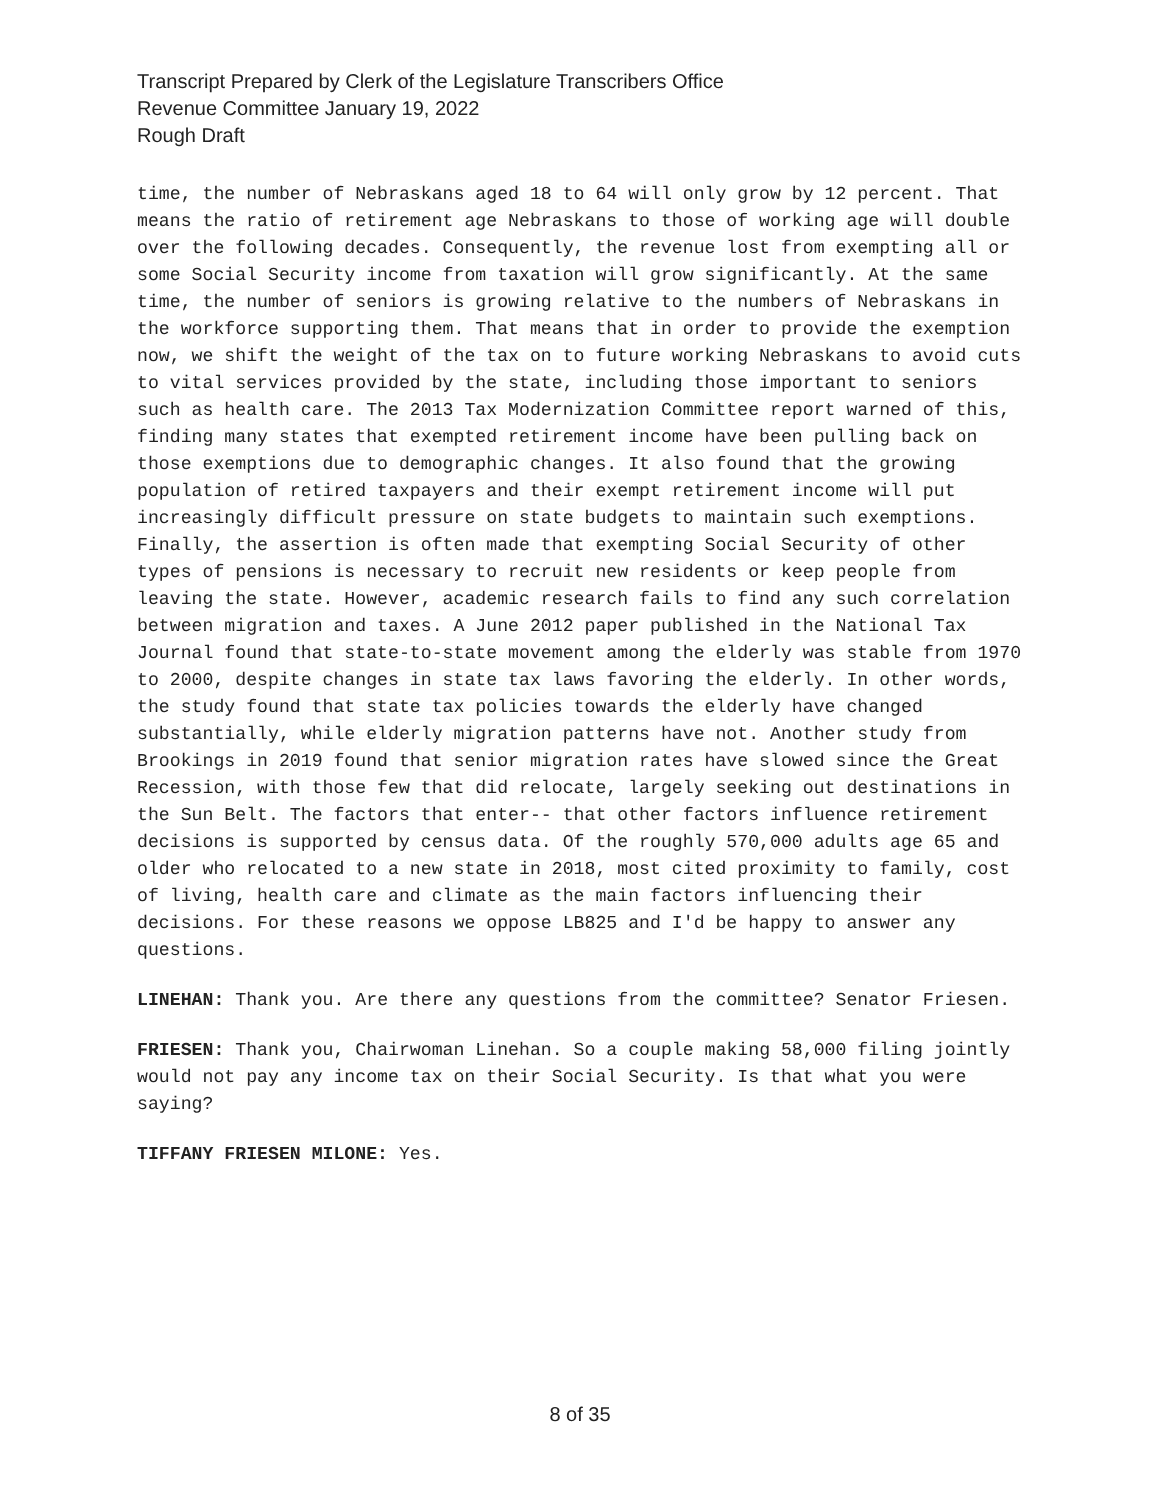Transcript Prepared by Clerk of the Legislature Transcribers Office
Revenue Committee January 19, 2022
Rough Draft
time, the number of Nebraskans aged 18 to 64 will only grow by 12 percent. That means the ratio of retirement age Nebraskans to those of working age will double over the following decades. Consequently, the revenue lost from exempting all or some Social Security income from taxation will grow significantly. At the same time, the number of seniors is growing relative to the numbers of Nebraskans in the workforce supporting them. That means that in order to provide the exemption now, we shift the weight of the tax on to future working Nebraskans to avoid cuts to vital services provided by the state, including those important to seniors such as health care. The 2013 Tax Modernization Committee report warned of this, finding many states that exempted retirement income have been pulling back on those exemptions due to demographic changes. It also found that the growing population of retired taxpayers and their exempt retirement income will put increasingly difficult pressure on state budgets to maintain such exemptions. Finally, the assertion is often made that exempting Social Security of other types of pensions is necessary to recruit new residents or keep people from leaving the state. However, academic research fails to find any such correlation between migration and taxes. A June 2012 paper published in the National Tax Journal found that state-to-state movement among the elderly was stable from 1970 to 2000, despite changes in state tax laws favoring the elderly. In other words, the study found that state tax policies towards the elderly have changed substantially, while elderly migration patterns have not. Another study from Brookings in 2019 found that senior migration rates have slowed since the Great Recession, with those few that did relocate, largely seeking out destinations in the Sun Belt. The factors that enter-- that other factors influence retirement decisions is supported by census data. Of the roughly 570,000 adults age 65 and older who relocated to a new state in 2018, most cited proximity to family, cost of living, health care and climate as the main factors influencing their decisions. For these reasons we oppose LB825 and I'd be happy to answer any questions.
LINEHAN: Thank you. Are there any questions from the committee? Senator Friesen.
FRIESEN: Thank you, Chairwoman Linehan. So a couple making 58,000 filing jointly would not pay any income tax on their Social Security. Is that what you were saying?
TIFFANY FRIESEN MILONE: Yes.
8 of 35